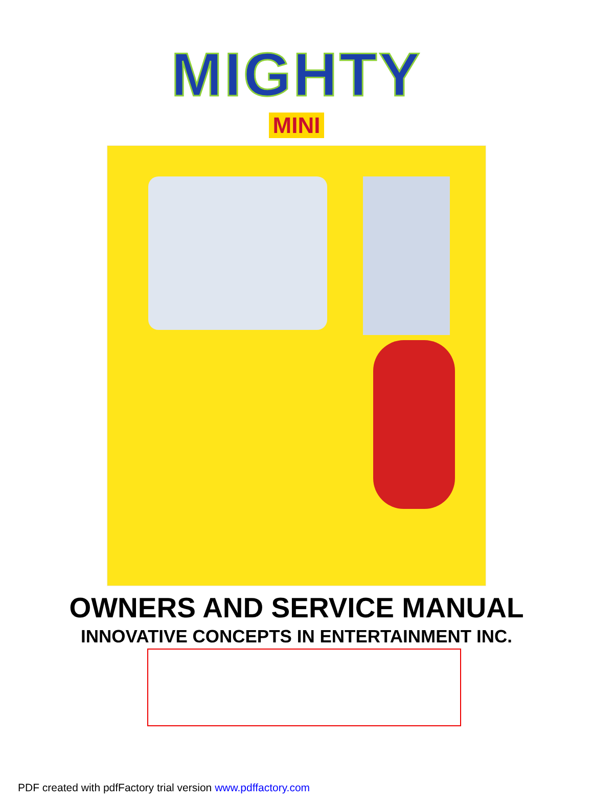MIGHTY
MINI
OWNERS AND SERVICE MANUAL
INNOVATIVE CONCEPTS IN ENTERTAINMENT INC.
PDF created with pdfFactory trial version www.pdffactory.com